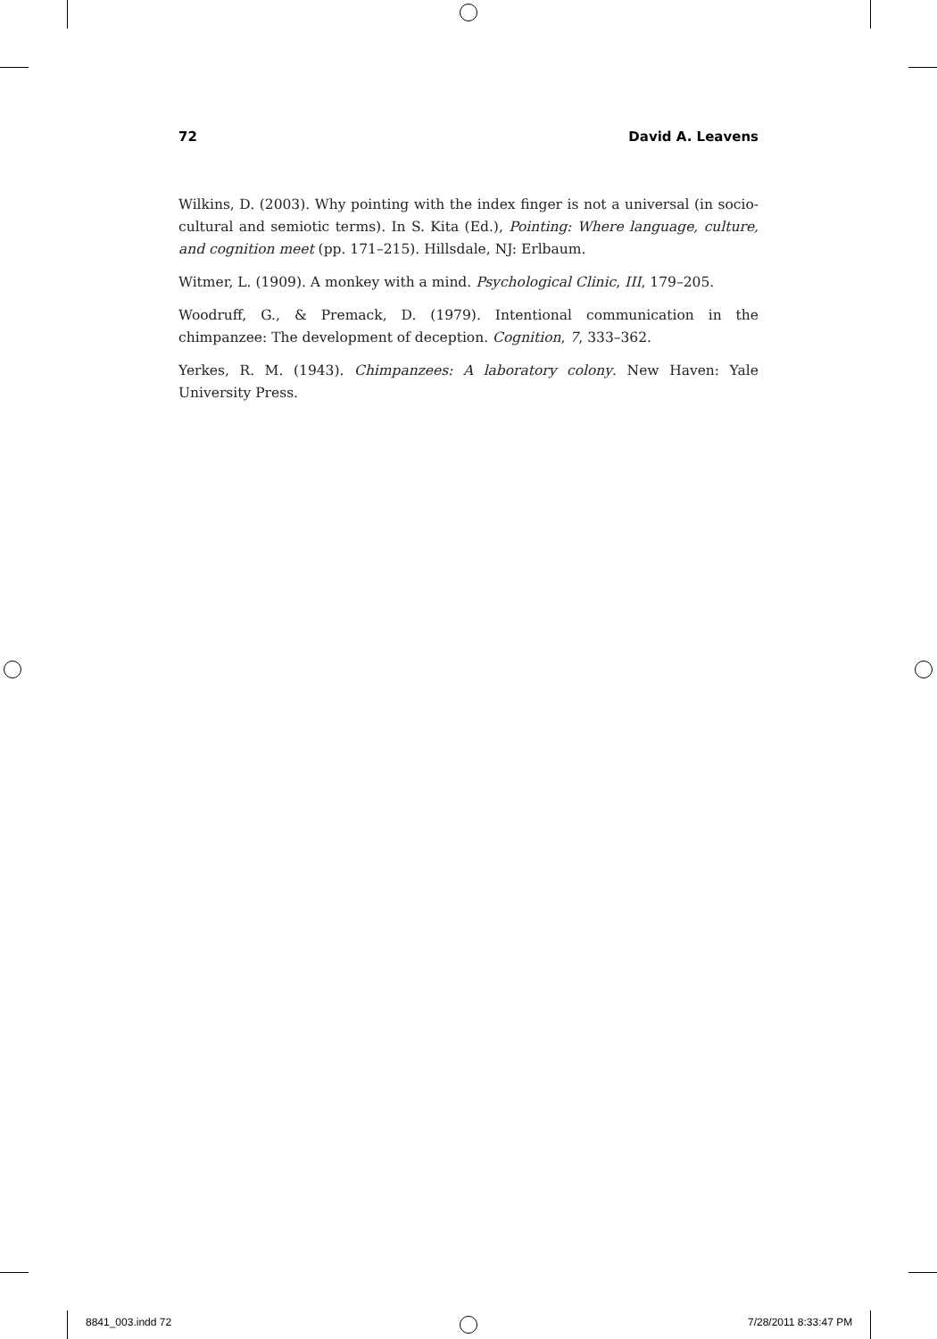72 David A. Leavens
Wilkins, D. (2003). Why pointing with the index finger is not a universal (in socio-cultural and semiotic terms). In S. Kita (Ed.), Pointing: Where language, culture, and cognition meet (pp. 171–215). Hillsdale, NJ: Erlbaum.
Witmer, L. (1909). A monkey with a mind. Psychological Clinic, III, 179–205.
Woodruff, G., & Premack, D. (1979). Intentional communication in the chimpanzee: The development of deception. Cognition, 7, 333–362.
Yerkes, R. M. (1943). Chimpanzees: A laboratory colony. New Haven: Yale University Press.
8841_003.indd 72 7/28/2011 8:33:47 PM